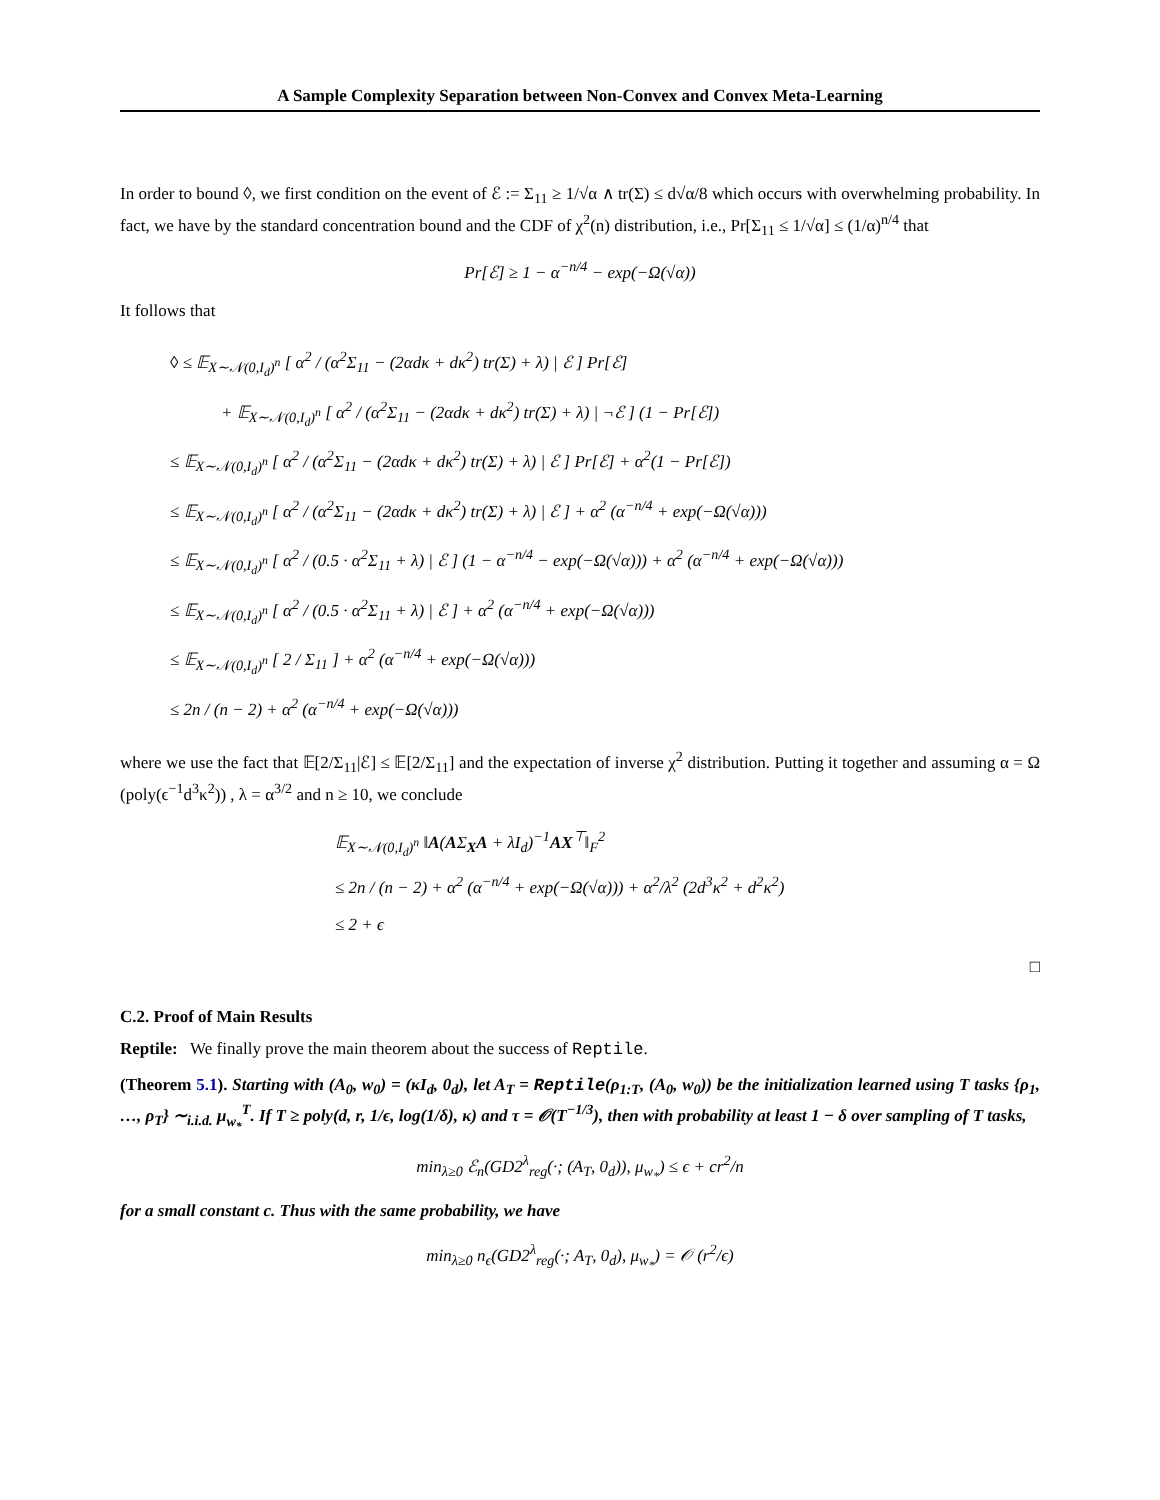A Sample Complexity Separation between Non-Convex and Convex Meta-Learning
In order to bound ◊, we first condition on the event of ℰ := Σ<sub>11</sub> ≥ 1/√α ∧ tr(Σ) ≤ d√α/8 which occurs with overwhelming probability. In fact, we have by the standard concentration bound and the CDF of χ<sup>2</sup>(n) distribution, i.e., Pr[Σ<sub>11</sub> ≤ 1/√α] ≤ (1/α)<sup>n/4</sup> that
Pr[ℰ] ≥ 1 − α<sup>−n/4</sup> − exp(−Ω(√α))
It follows that
◊ ≤ 𝔼<sub>X∼𝒩(0,I<sub>d</sub>)<sup>n</sup></sub> [ α<sup>2</sup> / (α<sup>2</sup>Σ<sub>11</sub> − (2αdκ + dκ<sup>2</sup>) tr(Σ) + λ) | ℰ ] Pr[ℰ]
+ 𝔼<sub>X∼𝒩(0,I<sub>d</sub>)<sup>n</sup></sub> [ α<sup>2</sup> / (α<sup>2</sup>Σ<sub>11</sub> − (2αdκ + dκ<sup>2</sup>) tr(Σ) + λ) | ¬ℰ ] (1 − Pr[ℰ])
≤ 𝔼<sub>X∼𝒩(0,I<sub>d</sub>)<sup>n</sup></sub> [ α<sup>2</sup> / (α<sup>2</sup>Σ<sub>11</sub> − (2αdκ + dκ<sup>2</sup>) tr(Σ) + λ) | ℰ ] Pr[ℰ] + α<sup>2</sup>(1 − Pr[ℰ])
≤ 𝔼<sub>X∼𝒩(0,I<sub>d</sub>)<sup>n</sup></sub> [ α<sup>2</sup> / (α<sup>2</sup>Σ<sub>11</sub> − (2αdκ + dκ<sup>2</sup>) tr(Σ) + λ) | ℰ ] + α<sup>2</sup> (α<sup>−n/4</sup> + exp(−Ω(√α)))
≤ 𝔼<sub>X∼𝒩(0,I<sub>d</sub>)<sup>n</sup></sub> [ α<sup>2</sup> / (0.5 · α<sup>2</sup>Σ<sub>11</sub> + λ) | ℰ ] (1 − α<sup>−n/4</sup> − exp(−Ω(√α))) + α<sup>2</sup> (α<sup>−n/4</sup> + exp(−Ω(√α)))
≤ 𝔼<sub>X∼𝒩(0,I<sub>d</sub>)<sup>n</sup></sub> [ α<sup>2</sup> / (0.5 · α<sup>2</sup>Σ<sub>11</sub> + λ) | ℰ ] + α<sup>2</sup> (α<sup>−n/4</sup> + exp(−Ω(√α)))
≤ 𝔼<sub>X∼𝒩(0,I<sub>d</sub>)<sup>n</sup></sub> [ 2 / Σ<sub>11</sub> ] + α<sup>2</sup> (α<sup>−n/4</sup> + exp(−Ω(√α)))
≤ 2n / (n − 2) + α<sup>2</sup> (α<sup>−n/4</sup> + exp(−Ω(√α)))
where we use the fact that 𝔼[2/Σ<sub>11</sub>|ℰ] ≤ 𝔼[2/Σ<sub>11</sub>] and the expectation of inverse χ<sup>2</sup> distribution. Putting it together and assuming α = Ω (poly(ϵ<sup>−1</sup>d<sup>3</sup>κ<sup>2</sup>)) , λ = α<sup>3/2</sup> and n ≥ 10, we conclude
𝔼<sub>X∼𝒩(0,I<sub>d</sub>)<sup>n</sup></sub> ‖A(AΣ<sub>X</sub>A + λI<sub>d</sub>)<sup>−1</sup>AX<sup>⊤</sup>‖<sub>F</sub><sup>2</sup>
≤ 2n / (n − 2) + α<sup>2</sup> (α<sup>−n/4</sup> + exp(−Ω(√α))) + α<sup>2</sup>/λ<sup>2</sup> (2d<sup>3</sup>κ<sup>2</sup> + d<sup>2</sup>κ<sup>2</sup>)
≤ 2 + ϵ
□
C.2. Proof of Main Results
Reptile: We finally prove the main theorem about the success of Reptile.
(Theorem 5.1). Starting with (A<sub>0</sub>, w<sub>0</sub>) = (κI<sub>d</sub>, 0<sub>d</sub>), let A<sub>T</sub> = Reptile(ρ<sub>1:T</sub>, (A<sub>0</sub>, w<sub>0</sub>)) be the initialization learned using T tasks {ρ<sub>1</sub>, …, ρ<sub>T</sub>} ∼<sub>i.i.d.</sub> μ<sub>w<sub>*</sub></sub><sup>T</sup>. If T ≥ poly(d, r, 1/ϵ, log(1/δ), κ) and τ = 𝒪(T<sup>−1/3</sup>), then with probability at least 1 − δ over sampling of T tasks,
min<sub>λ≥0</sub> ℰ<sub>n</sub>(GD2<sup>λ</sup><sub>reg</sub>(·; (A<sub>T</sub>, 0<sub>d</sub>)), μ<sub>w<sub>*</sub></sub>) ≤ ϵ + cr<sup>2</sup>/n
for a small constant c. Thus with the same probability, we have
min<sub>λ≥0</sub> n<sub>ϵ</sub>(GD2<sup>λ</sup><sub>reg</sub>(·; A<sub>T</sub>, 0<sub>d</sub>), μ<sub>w<sub>*</sub></sub>) = 𝒪 (r<sup>2</sup>/ϵ)